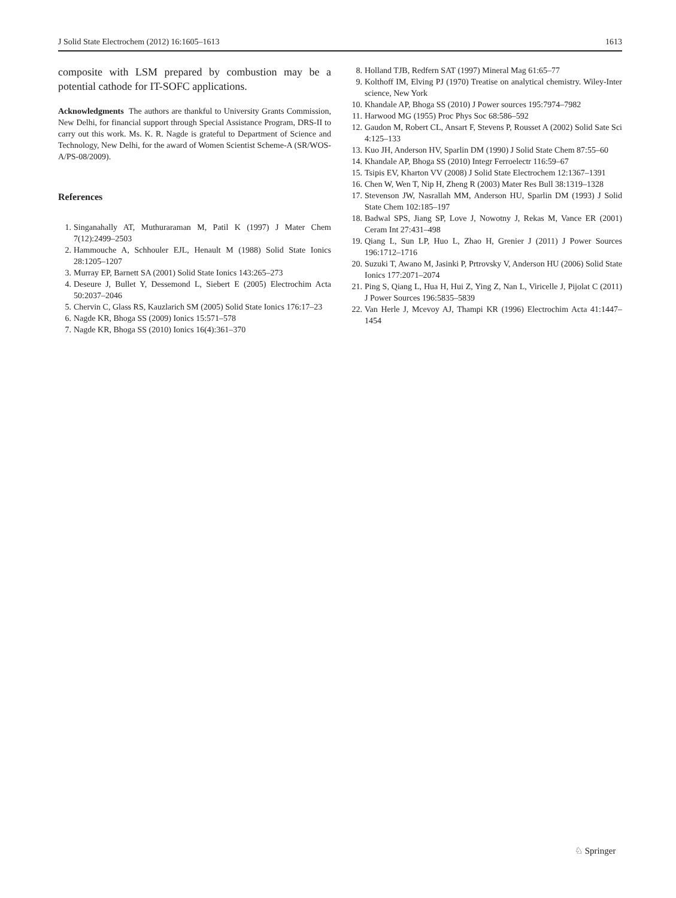J Solid State Electrochem (2012) 16:1605–1613 1613
composite with LSM prepared by combustion may be a potential cathode for IT-SOFC applications.
Acknowledgments The authors are thankful to University Grants Commission, New Delhi, for financial support through Special Assistance Program, DRS-II to carry out this work. Ms. K. R. Nagde is grateful to Department of Science and Technology, New Delhi, for the award of Women Scientist Scheme-A (SR/WOS-A/PS-08/2009).
References
1. Singanahally AT, Muthuraraman M, Patil K (1997) J Mater Chem 7(12):2499–2503
2. Hammouche A, Schhouler EJL, Henault M (1988) Solid State Ionics 28:1205–1207
3. Murray EP, Barnett SA (2001) Solid State Ionics 143:265–273
4. Deseure J, Bullet Y, Dessemond L, Siebert E (2005) Electrochim Acta 50:2037–2046
5. Chervin C, Glass RS, Kauzlarich SM (2005) Solid State Ionics 176:17–23
6. Nagde KR, Bhoga SS (2009) Ionics 15:571–578
7. Nagde KR, Bhoga SS (2010) Ionics 16(4):361–370
8. Holland TJB, Redfern SAT (1997) Mineral Mag 61:65–77
9. Kolthoff IM, Elving PJ (1970) Treatise on analytical chemistry. Wiley-Inter science, New York
10. Khandale AP, Bhoga SS (2010) J Power sources 195:7974–7982
11. Harwood MG (1955) Proc Phys Soc 68:586–592
12. Gaudon M, Robert CL, Ansart F, Stevens P, Rousset A (2002) Solid Sate Sci 4:125–133
13. Kuo JH, Anderson HV, Sparlin DM (1990) J Solid State Chem 87:55–60
14. Khandale AP, Bhoga SS (2010) Integr Ferroelectr 116:59–67
15. Tsipis EV, Kharton VV (2008) J Solid State Electrochem 12:1367–1391
16. Chen W, Wen T, Nip H, Zheng R (2003) Mater Res Bull 38:1319–1328
17. Stevenson JW, Nasrallah MM, Anderson HU, Sparlin DM (1993) J Solid State Chem 102:185–197
18. Badwal SPS, Jiang SP, Love J, Nowotny J, Rekas M, Vance ER (2001) Ceram Int 27:431–498
19. Qiang L, Sun LP, Huo L, Zhao H, Grenier J (2011) J Power Sources 196:1712–1716
20. Suzuki T, Awano M, Jasinki P, Prtrovsky V, Anderson HU (2006) Solid State Ionics 177:2071–2074
21. Ping S, Qiang L, Hua H, Hui Z, Ying Z, Nan L, Viricelle J, Pijolat C (2011) J Power Sources 196:5835–5839
22. Van Herle J, Mcevoy AJ, Thampi KR (1996) Electrochim Acta 41:1447–1454
♘ Springer